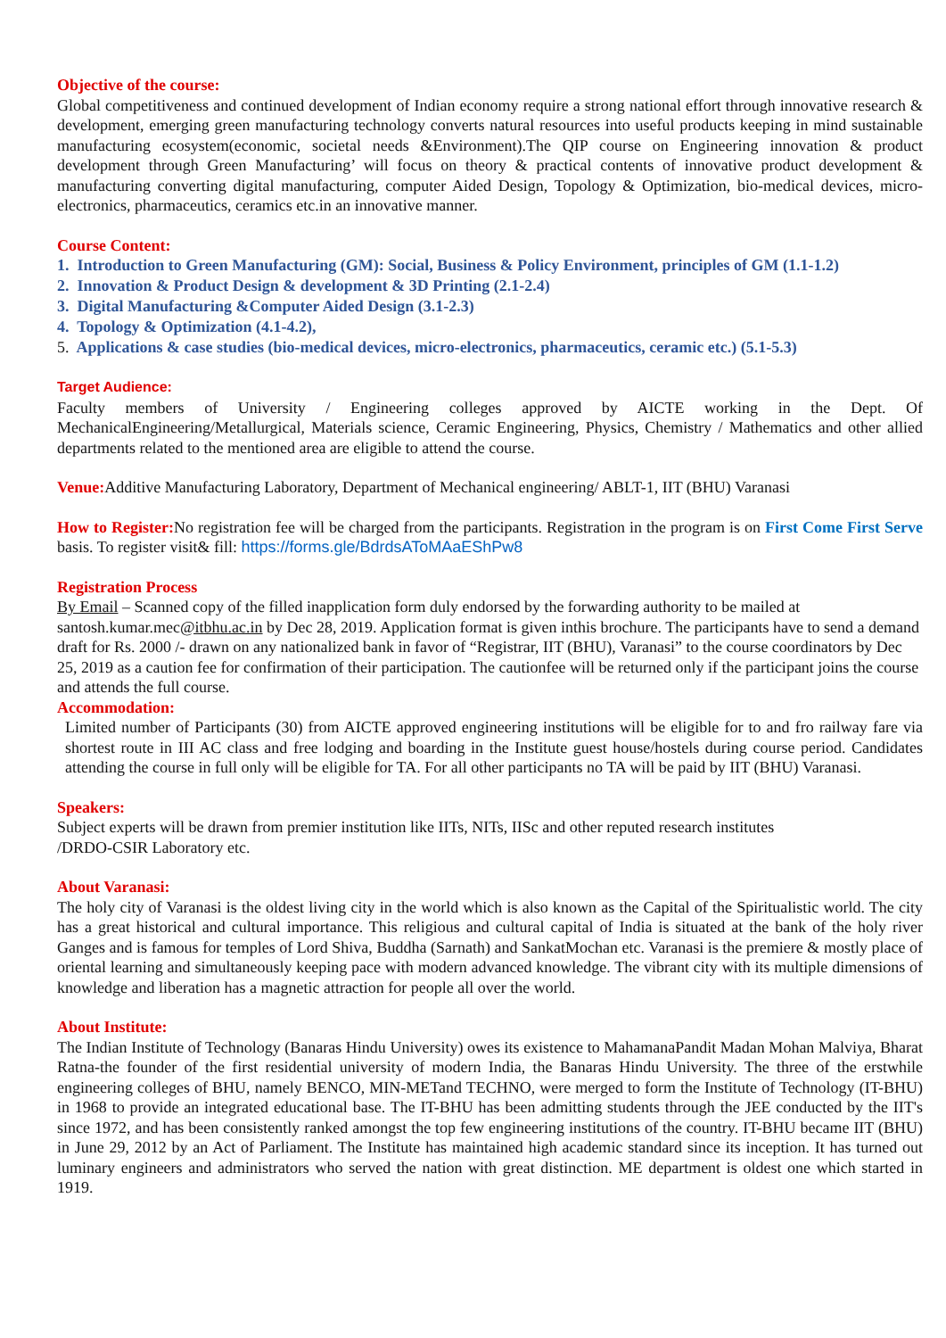Objective of the course:
Global competitiveness and continued development of Indian economy require a strong national effort through innovative research & development, emerging green manufacturing technology converts natural resources into useful products keeping in mind sustainable manufacturing ecosystem(economic, societal needs &Environment).The QIP course on Engineering innovation & product development through Green Manufacturing’ will focus on theory & practical contents of innovative product development & manufacturing converting digital manufacturing, computer Aided Design, Topology & Optimization, bio-medical devices, micro-electronics, pharmaceutics, ceramics etc.in an innovative manner.
Course Content:
1. Introduction to Green Manufacturing (GM): Social, Business & Policy Environment, principles of GM (1.1-1.2)
2. Innovation & Product Design & development & 3D Printing (2.1-2.4)
3. Digital Manufacturing &Computer Aided Design (3.1-2.3)
4. Topology & Optimization (4.1-4.2),
5. Applications & case studies (bio-medical devices, micro-electronics, pharmaceutics, ceramic etc.) (5.1-5.3)
Target Audience:
Faculty members of University / Engineering colleges approved by AICTE working in the Dept. Of MechanicalEngineering/Metallurgical, Materials science, Ceramic Engineering, Physics, Chemistry / Mathematics and other allied departments related to the mentioned area are eligible to attend the course.
Venue: Additive Manufacturing Laboratory, Department of Mechanical engineering/ ABLT-1, IIT (BHU) Varanasi
How to Register: No registration fee will be charged from the participants. Registration in the program is on First Come First Serve basis. To register visit& fill: https://forms.gle/BdrdsAToMAaEShPw8
Registration Process
By Email – Scanned copy of the filled inapplication form duly endorsed by the forwarding authority to be mailed at santosh.kumar.mec@itbhu.ac.in by Dec 28, 2019. Application format is given inthis brochure. The participants have to send a demand draft for Rs. 2000 /- drawn on any nationalized bank in favor of “Registrar, IIT (BHU), Varanasi” to the course coordinators by Dec 25, 2019 as a caution fee for confirmation of their participation. The cautionfee will be returned only if the participant joins the course and attends the full course.
Accommodation:
Limited number of Participants (30) from AICTE approved engineering institutions will be eligible for to and fro railway fare via shortest route in III AC class and free lodging and boarding in the Institute guest house/hostels during course period. Candidates attending the course in full only will be eligible for TA. For all other participants no TA will be paid by IIT (BHU) Varanasi.
Speakers:
Subject experts will be drawn from premier institution like IITs, NITs, IISc and other reputed research institutes
/DRDO-CSIR Laboratory etc.
About Varanasi:
The holy city of Varanasi is the oldest living city in the world which is also known as the Capital of the Spiritualistic world. The city has a great historical and cultural importance. This religious and cultural capital of India is situated at the bank of the holy river Ganges and is famous for temples of Lord Shiva, Buddha (Sarnath) and SankatMochan etc. Varanasi is the premiere & mostly place of oriental learning and simultaneously keeping pace with modern advanced knowledge. The vibrant city with its multiple dimensions of knowledge and liberation has a magnetic attraction for people all over the world.
About Institute:
The Indian Institute of Technology (Banaras Hindu University) owes its existence to MahamanaPandit Madan Mohan Malviya, Bharat Ratna-the founder of the first residential university of modern India, the Banaras Hindu University. The three of the erstwhile engineering colleges of BHU, namely BENCO, MIN-METand TECHNO, were merged to form the Institute of Technology (IT-BHU) in 1968 to provide an integrated educational base. The IT-BHU has been admitting students through the JEE conducted by the IIT's since 1972, and has been consistently ranked amongst the top few engineering institutions of the country. IT-BHU became IIT (BHU) in June 29, 2012 by an Act of Parliament. The Institute has maintained high academic standard since its inception. It has turned out luminary engineers and administrators who served the nation with great distinction. ME department is oldest one which started in 1919.